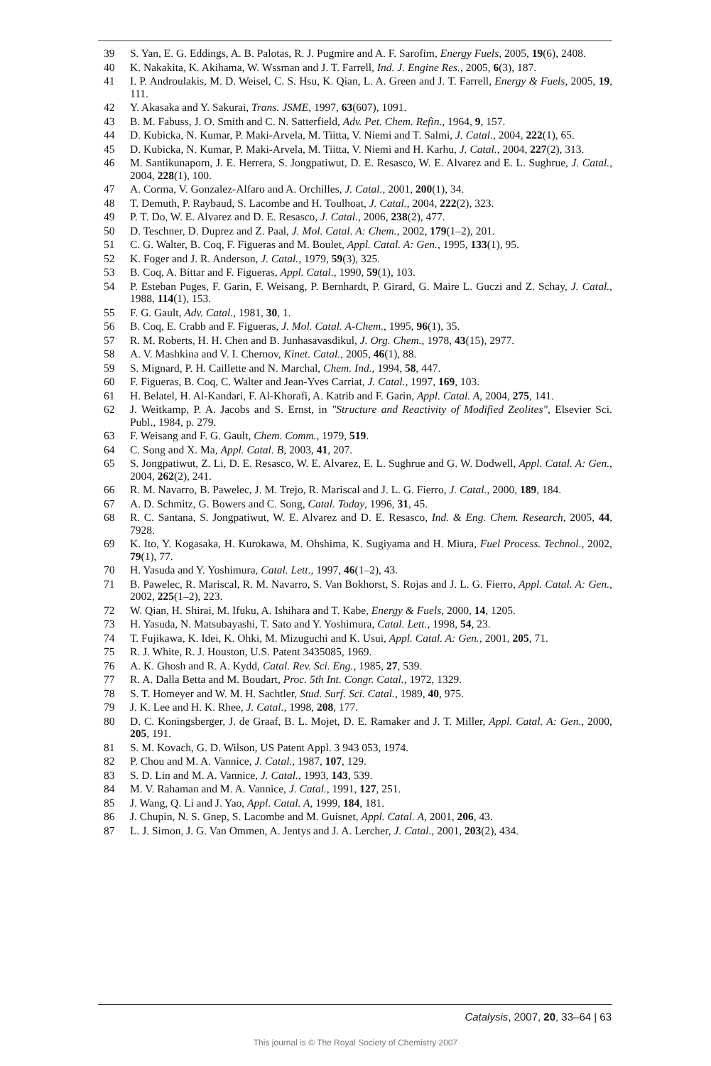39 S. Yan, E. G. Eddings, A. B. Palotas, R. J. Pugmire and A. F. Sarofim, Energy Fuels, 2005, 19(6), 2408.
40 K. Nakakita, K. Akihama, W. Wssman and J. T. Farrell, Ind. J. Engine Res., 2005, 6(3), 187.
41 I. P. Androulakis, M. D. Weisel, C. S. Hsu, K. Qian, L. A. Green and J. T. Farrell, Energy & Fuels, 2005, 19, 111.
42 Y. Akasaka and Y. Sakurai, Trans. JSME, 1997, 63(607), 1091.
43 B. M. Fabuss, J. O. Smith and C. N. Satterfield, Adv. Pet. Chem. Refin., 1964, 9, 157.
44 D. Kubicka, N. Kumar, P. Maki-Arvela, M. Tiitta, V. Niemi and T. Salmi, J. Catal., 2004, 222(1), 65.
45 D. Kubicka, N. Kumar, P. Maki-Arvela, M. Tiitta, V. Niemi and H. Karhu, J. Catal., 2004, 227(2), 313.
46 M. Santikunaporn, J. E. Herrera, S. Jongpatiwut, D. E. Resasco, W. E. Alvarez and E. L. Sughrue, J. Catal., 2004, 228(1), 100.
47 A. Corma, V. Gonzalez-Alfaro and A. Orchilles, J. Catal., 2001, 200(1), 34.
48 T. Demuth, P. Raybaud, S. Lacombe and H. Toulhoat, J. Catal., 2004, 222(2), 323.
49 P. T. Do, W. E. Alvarez and D. E. Resasco, J. Catal., 2006, 238(2), 477.
50 D. Teschner, D. Duprez and Z. Paal, J. Mol. Catal. A: Chem., 2002, 179(1–2), 201.
51 C. G. Walter, B. Coq, F. Figueras and M. Boulet, Appl. Catal. A: Gen., 1995, 133(1), 95.
52 K. Foger and J. R. Anderson, J. Catal., 1979, 59(3), 325.
53 B. Coq, A. Bittar and F. Figueras, Appl. Catal., 1990, 59(1), 103.
54 P. Esteban Puges, F. Garin, F. Weisang, P. Bernhardt, P. Girard, G. Maire L. Guczi and Z. Schay, J. Catal., 1988, 114(1), 153.
55 F. G. Gault, Adv. Catal., 1981, 30, 1.
56 B. Coq, E. Crabb and F. Figueras, J. Mol. Catal. A-Chem., 1995, 96(1), 35.
57 R. M. Roberts, H. H. Chen and B. Junhasavasdikul, J. Org. Chem., 1978, 43(15), 2977.
58 A. V. Mashkina and V. I. Chernov, Kinet. Catal., 2005, 46(1), 88.
59 S. Mignard, P. H. Caillette and N. Marchal, Chem. Ind., 1994, 58, 447.
60 F. Figueras, B. Coq, C. Walter and Jean-Yves Carriat, J. Catal., 1997, 169, 103.
61 H. Belatel, H. Al-Kandari, F. Al-Khorafi, A. Katrib and F. Garin, Appl. Catal. A, 2004, 275, 141.
62 J. Weitkamp, P. A. Jacobs and S. Ernst, in "Structure and Reactivity of Modified Zeolites", Elsevier Sci. Publ., 1984, p. 279.
63 F. Weisang and F. G. Gault, Chem. Comm., 1979, 519.
64 C. Song and X. Ma, Appl. Catal. B, 2003, 41, 207.
65 S. Jongpatiwut, Z. Li, D. E. Resasco, W. E. Alvarez, E. L. Sughrue and G. W. Dodwell, Appl. Catal. A: Gen., 2004, 262(2), 241.
66 R. M. Navarro, B. Pawelec, J. M. Trejo, R. Mariscal and J. L. G. Fierro, J. Catal., 2000, 189, 184.
67 A. D. Schmitz, G. Bowers and C. Song, Catal. Today, 1996, 31, 45.
68 R. C. Santana, S. Jongpatiwut, W. E. Alvarez and D. E. Resasco, Ind. & Eng. Chem. Research, 2005, 44, 7928.
69 K. Ito, Y. Kogasaka, H. Kurokawa, M. Ohshima, K. Sugiyama and H. Miura, Fuel Process. Technol., 2002, 79(1), 77.
70 H. Yasuda and Y. Yoshimura, Catal. Lett., 1997, 46(1–2), 43.
71 B. Pawelec, R. Mariscal, R. M. Navarro, S. Van Bokhorst, S. Rojas and J. L. G. Fierro, Appl. Catal. A: Gen., 2002, 225(1–2), 223.
72 W. Qian, H. Shirai, M. Ifuku, A. Ishihara and T. Kabe, Energy & Fuels, 2000, 14, 1205.
73 H. Yasuda, N. Matsubayashi, T. Sato and Y. Yoshimura, Catal. Lett., 1998, 54, 23.
74 T. Fujikawa, K. Idei, K. Ohki, M. Mizuguchi and K. Usui, Appl. Catal. A: Gen., 2001, 205, 71.
75 R. J. White, R. J. Houston, U.S. Patent 3435085, 1969.
76 A. K. Ghosh and R. A. Kydd, Catal. Rev. Sci. Eng., 1985, 27, 539.
77 R. A. Dalla Betta and M. Boudart, Proc. 5th Int. Congr. Catal., 1972, 1329.
78 S. T. Homeyer and W. M. H. Sachtler, Stud. Surf. Sci. Catal., 1989, 40, 975.
79 J. K. Lee and H. K. Rhee, J. Catal., 1998, 208, 177.
80 D. C. Koningsberger, J. de Graaf, B. L. Mojet, D. E. Ramaker and J. T. Miller, Appl. Catal. A: Gen., 2000, 205, 191.
81 S. M. Kovach, G. D. Wilson, US Patent Appl. 3 943 053, 1974.
82 P. Chou and M. A. Vannice, J. Catal., 1987, 107, 129.
83 S. D. Lin and M. A. Vannice, J. Catal., 1993, 143, 539.
84 M. V. Rahaman and M. A. Vannice, J. Catal., 1991, 127, 251.
85 J. Wang, Q. Li and J. Yao, Appl. Catal. A, 1999, 184, 181.
86 J. Chupin, N. S. Gnep, S. Lacombe and M. Guisnet, Appl. Catal. A, 2001, 206, 43.
87 L. J. Simon, J. G. Van Ommen, A. Jentys and J. A. Lercher, J. Catal., 2001, 203(2), 434.
Catalysis, 2007, 20, 33–64 | 63
This journal is © The Royal Society of Chemistry 2007